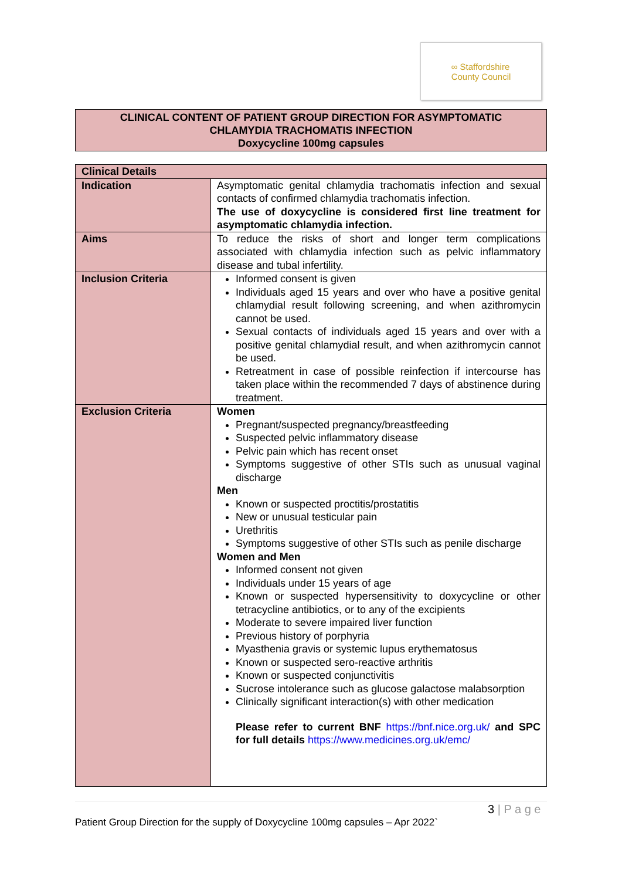∞ Staffordshire
County Council
CLINICAL CONTENT OF PATIENT GROUP DIRECTION FOR ASYMPTOMATIC
CHLAMYDIA TRACHOMATIS INFECTION
Doxycycline 100mg capsules
| Clinical Details | |
| --- | --- |
| Indication | Asymptomatic genital chlamydia trachomatis infection and sexual contacts of confirmed chlamydia trachomatis infection. The use of doxycycline is considered first line treatment for asymptomatic chlamydia infection. |
| Aims | To reduce the risks of short and longer term complications associated with chlamydia infection such as pelvic inflammatory disease and tubal infertility. |
| Inclusion Criteria | Informed consent is given Individuals aged 15 years and over who have a positive genital chlamydial result following screening, and when azithromycin cannot be used. Sexual contacts of individuals aged 15 years and over with a positive genital chlamydial result, and when azithromycin cannot be used. Retreatment in case of possible reinfection if intercourse has taken place within the recommended 7 days of abstinence during treatment. |
| Exclusion Criteria | Women Pregnant/suspected pregnancy/breastfeeding Suspected pelvic inflammatory disease Pelvic pain which has recent onset Symptoms suggestive of other STIs such as unusual vaginal discharge Men Known or suspected proctitis/prostatitis New or unusual testicular pain Urethritis Symptoms suggestive of other STIs such as penile discharge Women and Men Informed consent not given Individuals under 15 years of age Known or suspected hypersensitivity to doxycycline or other tetracycline antibiotics, or to any of the excipients Moderate to severe impaired liver function Previous history of porphyria Myasthenia gravis or systemic lupus erythematosus Known or suspected sero-reactive arthritis Known or suspected conjunctivitis Sucrose intolerance such as glucose galactose malabsorption Clinically significant interaction(s) with other medication Please refer to current BNF https://bnf.nice.org.uk/ and SPC for full details https://www.medicines.org.uk/emc/ |
3 | P a g e
Patient Group Direction for the supply of Doxycycline 100mg capsules – Apr 2022`